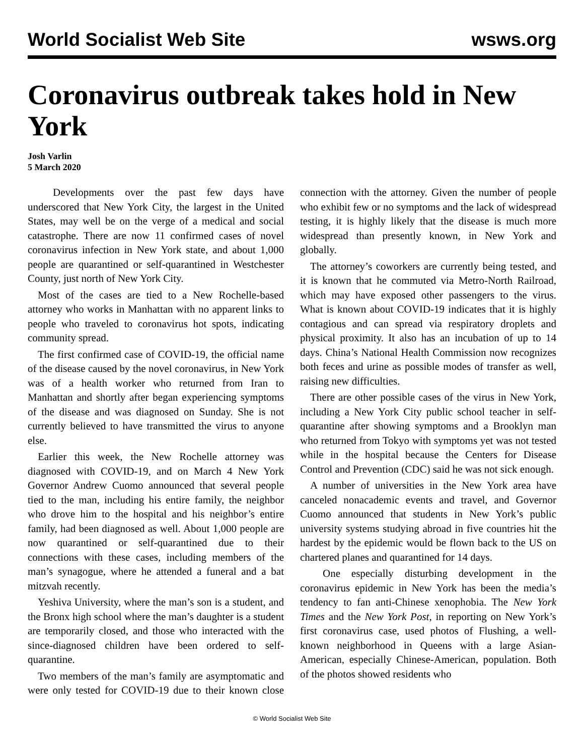World Socialist Web Site wsws.org
Coronavirus outbreak takes hold in New York
Josh Varlin
5 March 2020
Developments over the past few days have underscored that New York City, the largest in the United States, may well be on the verge of a medical and social catastrophe. There are now 11 confirmed cases of novel coronavirus infection in New York state, and about 1,000 people are quarantined or self-quarantined in Westchester County, just north of New York City.
Most of the cases are tied to a New Rochelle-based attorney who works in Manhattan with no apparent links to people who traveled to coronavirus hot spots, indicating community spread.
The first confirmed case of COVID-19, the official name of the disease caused by the novel coronavirus, in New York was of a health worker who returned from Iran to Manhattan and shortly after began experiencing symptoms of the disease and was diagnosed on Sunday. She is not currently believed to have transmitted the virus to anyone else.
Earlier this week, the New Rochelle attorney was diagnosed with COVID-19, and on March 4 New York Governor Andrew Cuomo announced that several people tied to the man, including his entire family, the neighbor who drove him to the hospital and his neighbor’s entire family, had been diagnosed as well. About 1,000 people are now quarantined or self-quarantined due to their connections with these cases, including members of the man’s synagogue, where he attended a funeral and a bat mitzvah recently.
Yeshiva University, where the man’s son is a student, and the Bronx high school where the man’s daughter is a student are temporarily closed, and those who interacted with the since-diagnosed children have been ordered to self-quarantine.
Two members of the man’s family are asymptomatic and were only tested for COVID-19 due to their known close connection with the attorney. Given the number of people who exhibit few or no symptoms and the lack of widespread testing, it is highly likely that the disease is much more widespread than presently known, in New York and globally.
The attorney’s coworkers are currently being tested, and it is known that he commuted via Metro-North Railroad, which may have exposed other passengers to the virus. What is known about COVID-19 indicates that it is highly contagious and can spread via respiratory droplets and physical proximity. It also has an incubation of up to 14 days. China’s National Health Commission now recognizes both feces and urine as possible modes of transfer as well, raising new difficulties.
There are other possible cases of the virus in New York, including a New York City public school teacher in self-quarantine after showing symptoms and a Brooklyn man who returned from Tokyo with symptoms yet was not tested while in the hospital because the Centers for Disease Control and Prevention (CDC) said he was not sick enough.
A number of universities in the New York area have canceled nonacademic events and travel, and Governor Cuomo announced that students in New York’s public university systems studying abroad in five countries hit the hardest by the epidemic would be flown back to the US on chartered planes and quarantined for 14 days.
One especially disturbing development in the coronavirus epidemic in New York has been the media’s tendency to fan anti-Chinese xenophobia. The New York Times and the New York Post, in reporting on New York’s first coronavirus case, used photos of Flushing, a well-known neighborhood in Queens with a large Asian-American, especially Chinese-American, population. Both of the photos showed residents who
© World Socialist Web Site